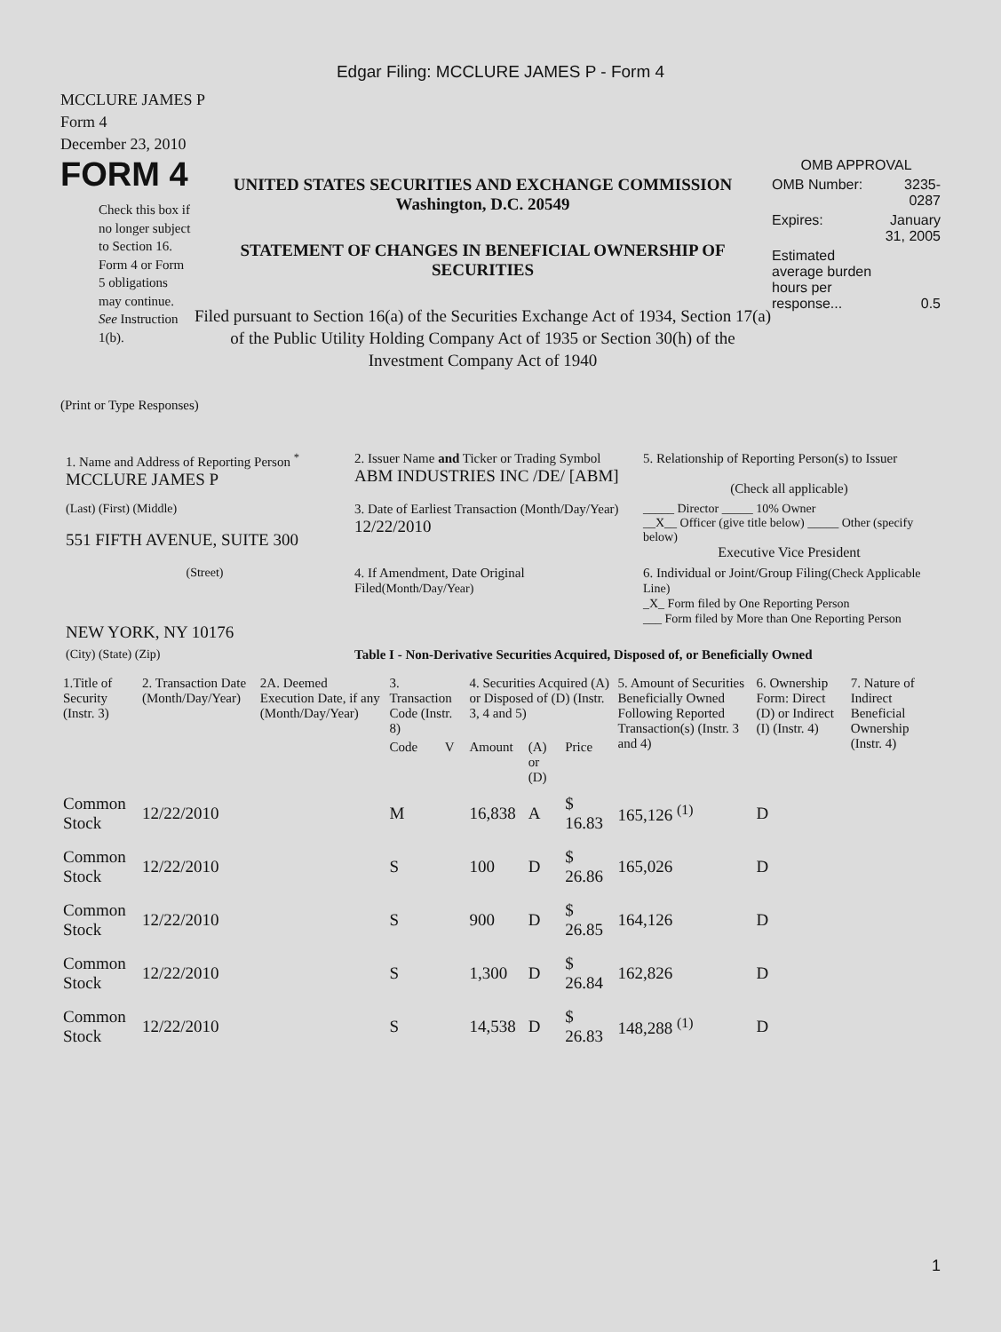Edgar Filing: MCCLURE JAMES P - Form 4
MCCLURE JAMES P
Form 4
December 23, 2010
FORM 4
Check this box if no longer subject to Section 16. Form 4 or Form 5 obligations may continue. See Instruction 1(b).
UNITED STATES SECURITIES AND EXCHANGE COMMISSION
Washington, D.C. 20549
STATEMENT OF CHANGES IN BENEFICIAL OWNERSHIP OF SECURITIES
Filed pursuant to Section 16(a) of the Securities Exchange Act of 1934, Section 17(a) of the Public Utility Holding Company Act of 1935 or Section 30(h) of the Investment Company Act of 1940
| OMB APPROVAL | |
| OMB Number: | 3235-0287 |
| Expires: | January 31, 2005 |
| Estimated average burden hours per response... | 0.5 |
(Print or Type Responses)
1. Name and Address of Reporting Person <sup>*</sup>
MCCLURE JAMES P
2. Issuer Name and Ticker or Trading Symbol
ABM INDUSTRIES INC /DE/ [ABM]
5. Relationship of Reporting Person(s) to Issuer
(Check all applicable)
(Last) (First) (Middle)
551 FIFTH AVENUE, SUITE 300
3. Date of Earliest Transaction (Month/Day/Year)
12/22/2010
_____ Director _____ 10% Owner
__X__ Officer (give title below) _____ Other (specify below)
Executive Vice President
(Street)
NEW YORK, NY 10176
4. If Amendment, Date Original Filed(Month/Day/Year)
6. Individual or Joint/Group Filing(Check Applicable Line)
_X_ Form filed by One Reporting Person
___ Form filed by More than One Reporting Person
(City) (State) (Zip)
Table I - Non-Derivative Securities Acquired, Disposed of, or Beneficially Owned
| 1.Title of Security (Instr. 3) | 2. Transaction Date (Month/Day/Year) | 2A. Deemed Execution Date, if any (Month/Day/Year) | 3. Transaction Code (Instr. 8) | | 4. Securities Acquired (A) or Disposed of (D) (Instr. 3, 4 and 5) | | | 5. Amount of Securities Beneficially Owned Following Reported Transaction(s) (Instr. 3 and 4) | 6. Ownership Form: Direct (D) or Indirect (I) (Instr. 4) | 7. Nature of Indirect Beneficial Ownership (Instr. 4) |
| --- | --- | --- | --- | --- | --- | --- | --- | --- | --- | --- |
| | | | Code | V | Amount | (A) or (D) | Price | | | |
| Common Stock | 12/22/2010 | | M | | 16,838 | A | $ 16.83 | 165,126 <sup>(1)</sup> | D | |
| Common Stock | 12/22/2010 | | S | | 100 | D | $ 26.86 | 165,026 | D | |
| Common Stock | 12/22/2010 | | S | | 900 | D | $ 26.85 | 164,126 | D | |
| Common Stock | 12/22/2010 | | S | | 1,300 | D | $ 26.84 | 162,826 | D | |
| Common Stock | 12/22/2010 | | S | | 14,538 | D | $ 26.83 | 148,288 <sup>(1)</sup> | D | |
1